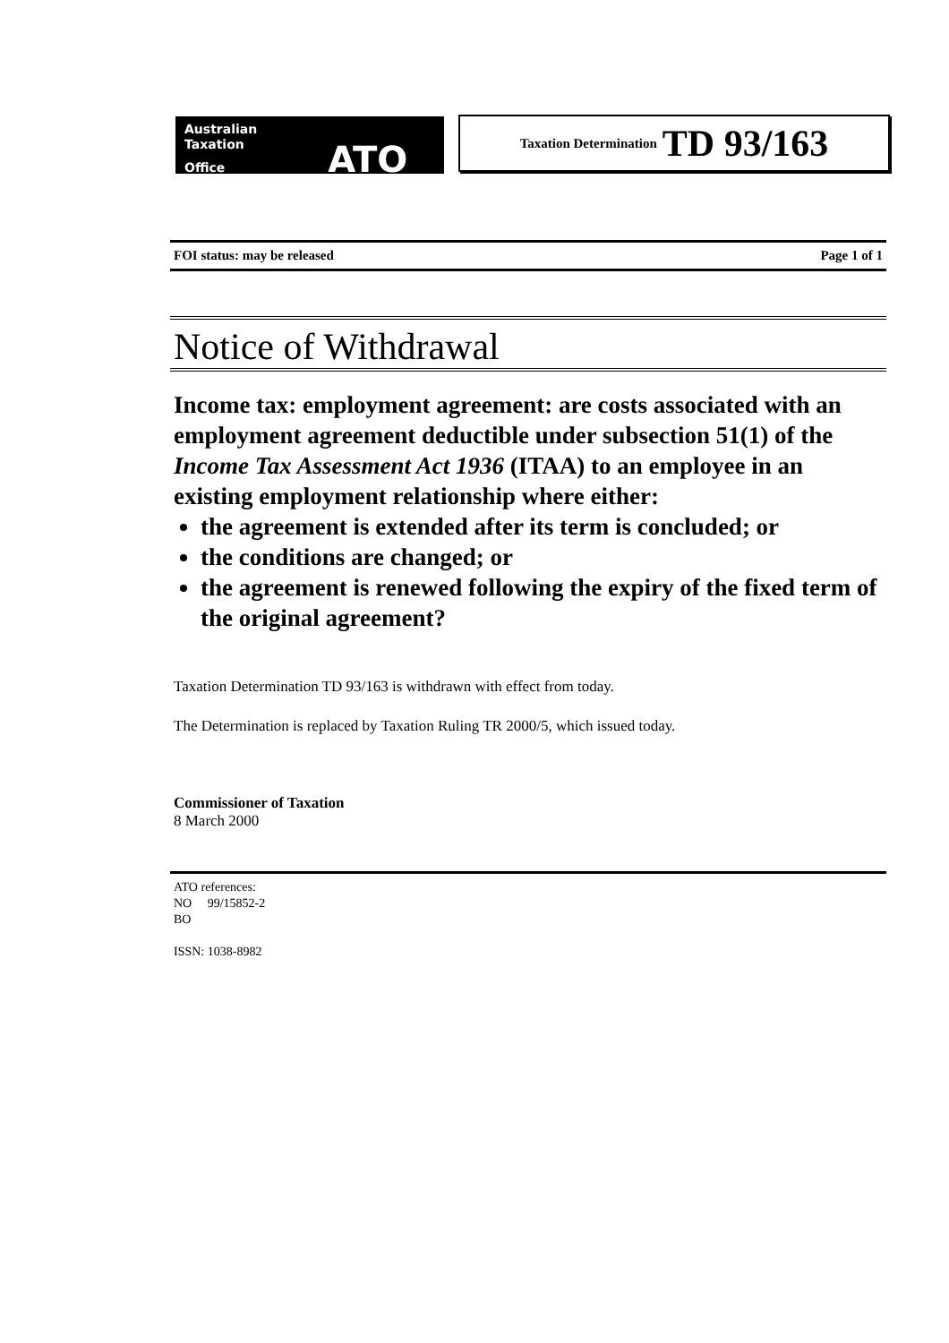Australian
Taxation
Office ATO
Taxation Determination TD 93/163
FOI status: may be released Page 1 of 1
Notice of Withdrawal
Income tax: employment agreement: are costs associated with an employment agreement deductible under subsection 51(1) of the Income Tax Assessment Act 1936 (ITAA) to an employee in an existing employment relationship where either:
the agreement is extended after its term is concluded; or
the conditions are changed; or
the agreement is renewed following the expiry of the fixed term of the original agreement?
Taxation Determination TD 93/163 is withdrawn with effect from today.
The Determination is replaced by Taxation Ruling TR 2000/5, which issued today.
Commissioner of Taxation
8 March 2000
ATO references:
NO 99/15852-2
BO
ISSN: 1038-8982